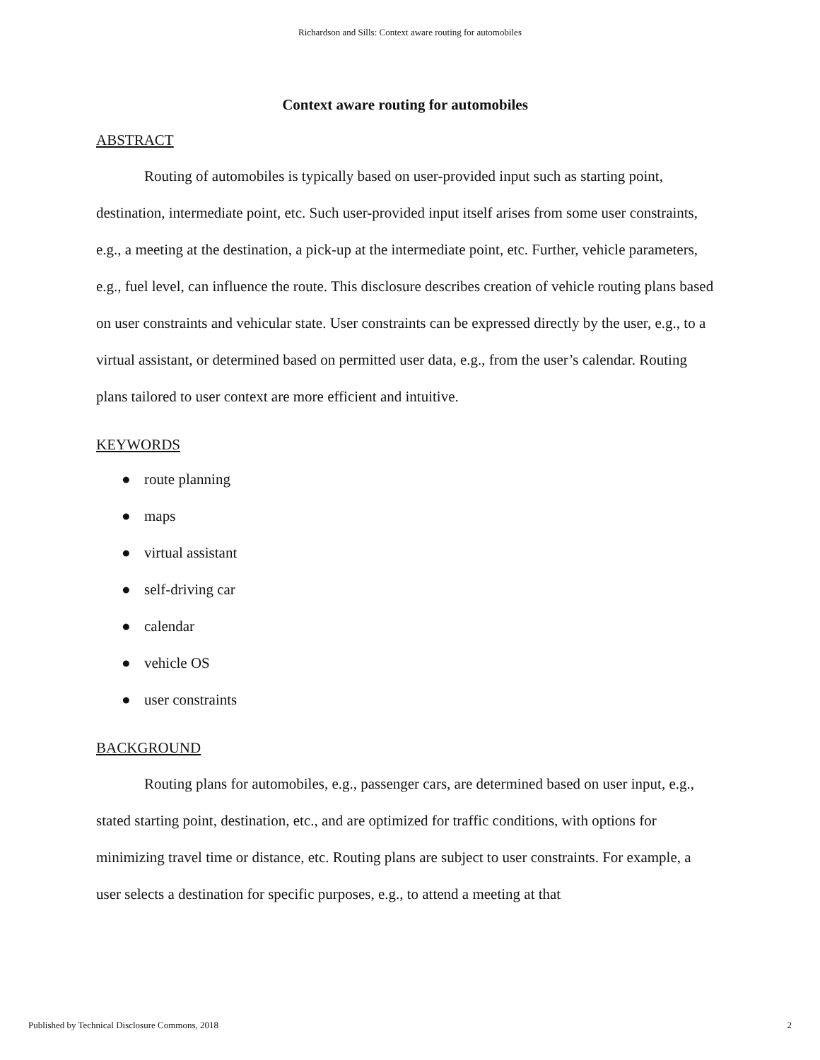Richardson and Sills: Context aware routing for automobiles
Context aware routing for automobiles
ABSTRACT
Routing of automobiles is typically based on user-provided input such as starting point, destination, intermediate point, etc. Such user-provided input itself arises from some user constraints, e.g., a meeting at the destination, a pick-up at the intermediate point, etc. Further, vehicle parameters, e.g., fuel level, can influence the route. This disclosure describes creation of vehicle routing plans based on user constraints and vehicular state. User constraints can be expressed directly by the user, e.g., to a virtual assistant, or determined based on permitted user data, e.g., from the user’s calendar. Routing plans tailored to user context are more efficient and intuitive.
KEYWORDS
● route planning
● maps
● virtual assistant
● self-driving car
● calendar
● vehicle OS
● user constraints
BACKGROUND
Routing plans for automobiles, e.g., passenger cars, are determined based on user input, e.g., stated starting point, destination, etc., and are optimized for traffic conditions, with options for minimizing travel time or distance, etc. Routing plans are subject to user constraints. For example, a user selects a destination for specific purposes, e.g., to attend a meeting at that
Published by Technical Disclosure Commons, 2018 2